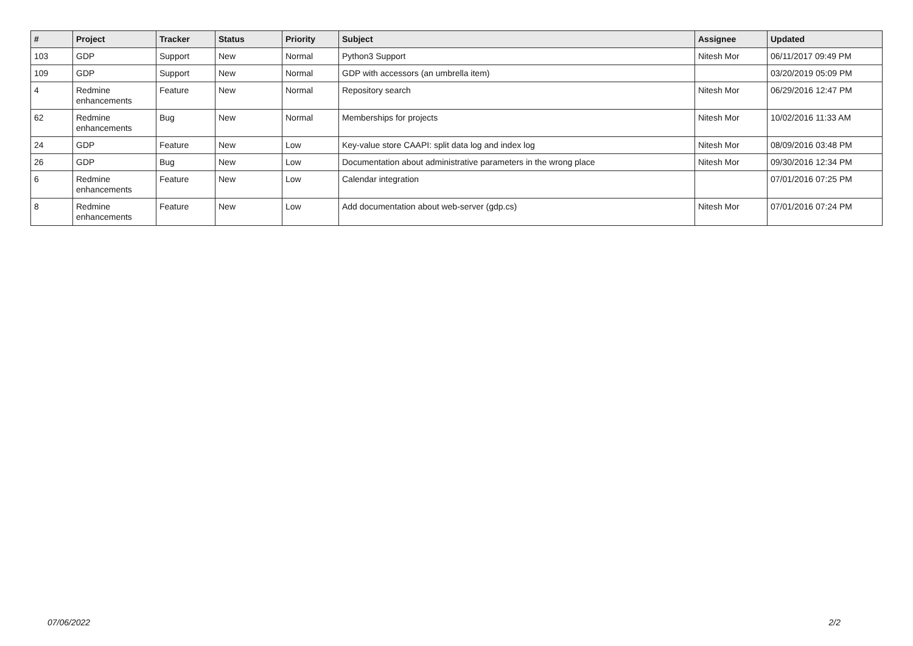| # | Project | Tracker | Status | Priority | Subject | Assignee | Updated |
| --- | --- | --- | --- | --- | --- | --- | --- |
| 103 | GDP | Support | New | Normal | Python3 Support | Nitesh Mor | 06/11/2017 09:49 PM |
| 109 | GDP | Support | New | Normal | GDP with accessors (an umbrella item) | | 03/20/2019 05:09 PM |
| 4 | Redmine enhancements | Feature | New | Normal | Repository search | Nitesh Mor | 06/29/2016 12:47 PM |
| 62 | Redmine enhancements | Bug | New | Normal | Memberships for projects | Nitesh Mor | 10/02/2016 11:33 AM |
| 24 | GDP | Feature | New | Low | Key-value store CAAPI: split data log and index log | Nitesh Mor | 08/09/2016 03:48 PM |
| 26 | GDP | Bug | New | Low | Documentation about administrative parameters in the wrong place | Nitesh Mor | 09/30/2016 12:34 PM |
| 6 | Redmine enhancements | Feature | New | Low | Calendar integration | | 07/01/2016 07:25 PM |
| 8 | Redmine enhancements | Feature | New | Low | Add documentation about web-server (gdp.cs) | Nitesh Mor | 07/01/2016 07:24 PM |
07/06/2022 2/2